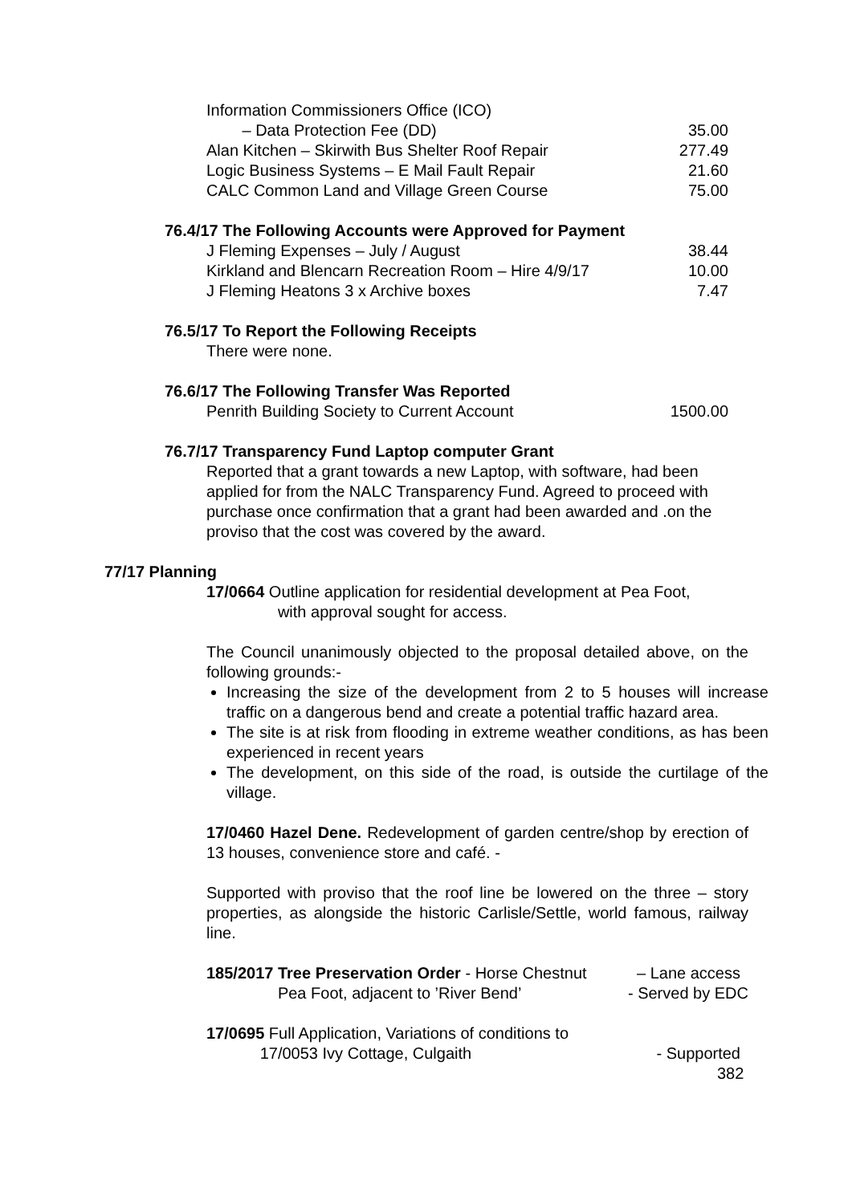Information Commissioners Office (ICO)
– Data Protection Fee (DD) 35.00
Alan Kitchen – Skirwith Bus Shelter Roof Repair 277.49
Logic Business Systems – E Mail Fault Repair 21.60
CALC Common Land and Village Green Course 75.00
76.4/17 The Following Accounts were Approved for Payment
J Fleming Expenses – July / August 38.44
Kirkland and Blencarn Recreation Room – Hire 4/9/17 10.00
J Fleming Heatons 3 x Archive boxes 7.47
76.5/17 To Report the Following Receipts
There were none.
76.6/17 The Following Transfer Was Reported
Penrith Building Society to Current Account 1500.00
76.7/17 Transparency Fund Laptop computer Grant
Reported that a grant towards a new Laptop, with software, had been applied for from the NALC Transparency Fund. Agreed to proceed with purchase once confirmation that a grant had been awarded and .on the proviso that the cost was covered by the award.
77/17 Planning
17/0664 Outline application for residential development at Pea Foot,
with approval sought for access.
The Council unanimously objected to the proposal detailed above, on the following grounds:-
Increasing the size of the development from 2 to 5 houses will increase traffic on a dangerous bend and create a potential traffic hazard area.
The site is at risk from flooding in extreme weather conditions, as has been experienced in recent years
The development, on this side of the road, is outside the curtilage of the village.
17/0460 Hazel Dene. Redevelopment of garden centre/shop by erection of 13 houses, convenience store and café. -
Supported with proviso that the roof line be lowered on the three – story properties, as alongside the historic Carlisle/Settle, world famous, railway line.
185/2017 Tree Preservation Order - Horse Chestnut – Lane access
Pea Foot, adjacent to ’River Bend’ - Served by EDC
17/0695 Full Application, Variations of conditions to
17/0053 Ivy Cottage, Culgaith - Supported
382